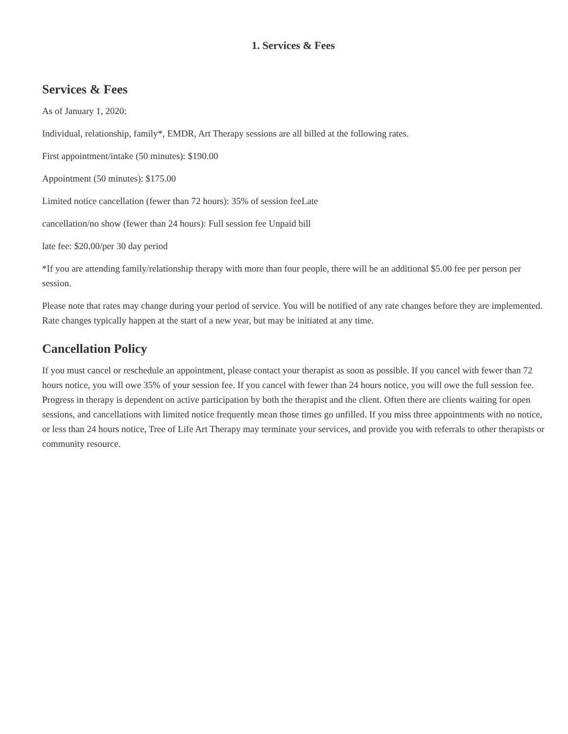1. Services & Fees
Services & Fees
As of January 1, 2020:
Individual, relationship, family*, EMDR, Art Therapy sessions are all billed at the following rates.
First appointment/intake (50 minutes): $190.00
Appointment (50 minutes): $175.00
Limited notice cancellation (fewer than 72 hours): 35% of session feeLate
cancellation/no show (fewer than 24 hours): Full session fee Unpaid bill
late fee: $20.00/per 30 day period
*If you are attending family/relationship therapy with more than four people, there will be an additional $5.00 fee per person per session.
Please note that rates may change during your period of service. You will be notified of any rate changes before they are implemented. Rate changes typically happen at the start of a new year, but may be initiated at any time.
Cancellation Policy
If you must cancel or reschedule an appointment, please contact your therapist as soon as possible. If you cancel with fewer than 72 hours notice, you will owe 35% of your session fee. If you cancel with fewer than 24 hours notice, you will owe the full session fee. Progress in therapy is dependent on active participation by both the therapist and the client. Often there are clients waiting for open sessions, and cancellations with limited notice frequently mean those times go unfilled. If you miss three appointments with no notice, or less than 24 hours notice, Tree of Life Art Therapy may terminate your services, and provide you with referrals to other therapists or community resource.